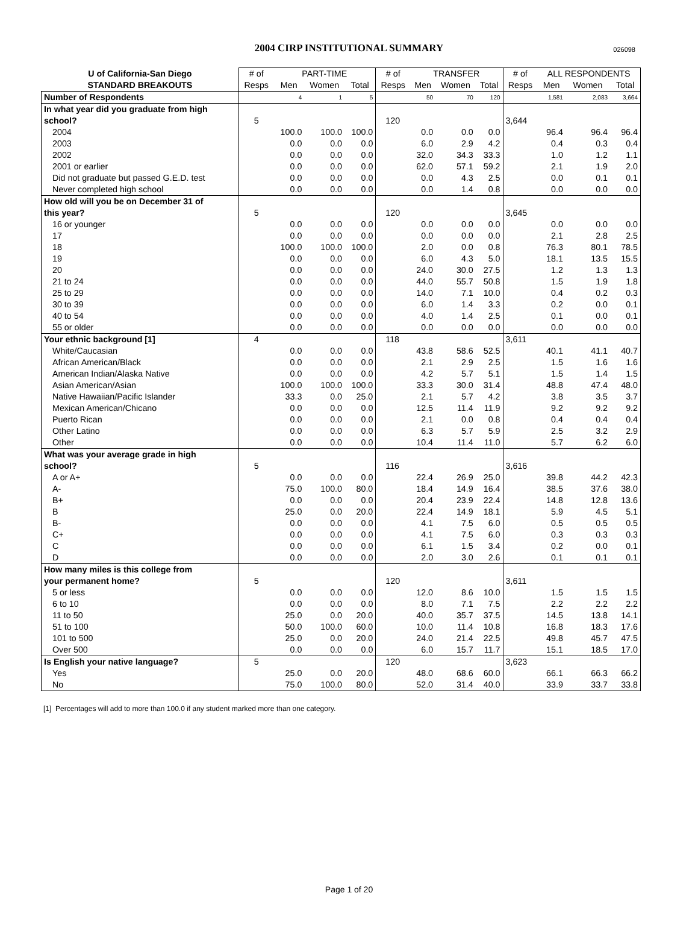2004 CIRP INSTITUTIONAL SUMMARY 026098
| U of California-San Diego | # of | PART-TIME | | | # of | TRANSFER | | | # of | ALL RESPONDENTS | | |
| --- | --- | --- | --- | --- | --- | --- | --- | --- | --- | --- | --- | --- |
| STANDARD BREAKOUTS | Resps | Men | Women | Total | Resps | Men | Women | Total | Resps | Men | Women | Total |
| Number of Respondents | | 4 | 1 | 5 | | 50 | 70 | 120 | | 1,581 | 2,083 | 3,664 |
| In what year did you graduate from high | | | | | | | | | | | | |
| school? | 5 | | | | 120 | | | | 3,644 | | | |
| 2004 | | 100.0 | 100.0 | 100.0 | | 0.0 | 0.0 | 0.0 | | 96.4 | 96.4 | 96.4 |
| 2003 | | 0.0 | 0.0 | 0.0 | | 6.0 | 2.9 | 4.2 | | 0.4 | 0.3 | 0.4 |
| 2002 | | 0.0 | 0.0 | 0.0 | | 32.0 | 34.3 | 33.3 | | 1.0 | 1.2 | 1.1 |
| 2001 or earlier | | 0.0 | 0.0 | 0.0 | | 62.0 | 57.1 | 59.2 | | 2.1 | 1.9 | 2.0 |
| Did not graduate but passed G.E.D. test | | 0.0 | 0.0 | 0.0 | | 0.0 | 4.3 | 2.5 | | 0.0 | 0.1 | 0.1 |
| Never completed high school | | 0.0 | 0.0 | 0.0 | | 0.0 | 1.4 | 0.8 | | 0.0 | 0.0 | 0.0 |
| How old will you be on December 31 of | | | | | | | | | | | | |
| this year? | 5 | | | | 120 | | | | 3,645 | | | |
| 16 or younger | | 0.0 | 0.0 | 0.0 | | 0.0 | 0.0 | 0.0 | | 0.0 | 0.0 | 0.0 |
| 17 | | 0.0 | 0.0 | 0.0 | | 0.0 | 0.0 | 0.0 | | 2.1 | 2.8 | 2.5 |
| 18 | | 100.0 | 100.0 | 100.0 | | 2.0 | 0.0 | 0.8 | | 76.3 | 80.1 | 78.5 |
| 19 | | 0.0 | 0.0 | 0.0 | | 6.0 | 4.3 | 5.0 | | 18.1 | 13.5 | 15.5 |
| 20 | | 0.0 | 0.0 | 0.0 | | 24.0 | 30.0 | 27.5 | | 1.2 | 1.3 | 1.3 |
| 21 to 24 | | 0.0 | 0.0 | 0.0 | | 44.0 | 55.7 | 50.8 | | 1.5 | 1.9 | 1.8 |
| 25 to 29 | | 0.0 | 0.0 | 0.0 | | 14.0 | 7.1 | 10.0 | | 0.4 | 0.2 | 0.3 |
| 30 to 39 | | 0.0 | 0.0 | 0.0 | | 6.0 | 1.4 | 3.3 | | 0.2 | 0.0 | 0.1 |
| 40 to 54 | | 0.0 | 0.0 | 0.0 | | 4.0 | 1.4 | 2.5 | | 0.1 | 0.0 | 0.1 |
| 55 or older | | 0.0 | 0.0 | 0.0 | | 0.0 | 0.0 | 0.0 | | 0.0 | 0.0 | 0.0 |
| Your ethnic background [1] | 4 | | | | 118 | | | | 3,611 | | | |
| White/Caucasian | | 0.0 | 0.0 | 0.0 | | 43.8 | 58.6 | 52.5 | | 40.1 | 41.1 | 40.7 |
| African American/Black | | 0.0 | 0.0 | 0.0 | | 2.1 | 2.9 | 2.5 | | 1.5 | 1.6 | 1.6 |
| American Indian/Alaska Native | | 0.0 | 0.0 | 0.0 | | 4.2 | 5.7 | 5.1 | | 1.5 | 1.4 | 1.5 |
| Asian American/Asian | | 100.0 | 100.0 | 100.0 | | 33.3 | 30.0 | 31.4 | | 48.8 | 47.4 | 48.0 |
| Native Hawaiian/Pacific Islander | | 33.3 | 0.0 | 25.0 | | 2.1 | 5.7 | 4.2 | | 3.8 | 3.5 | 3.7 |
| Mexican American/Chicano | | 0.0 | 0.0 | 0.0 | | 12.5 | 11.4 | 11.9 | | 9.2 | 9.2 | 9.2 |
| Puerto Rican | | 0.0 | 0.0 | 0.0 | | 2.1 | 0.0 | 0.8 | | 0.4 | 0.4 | 0.4 |
| Other Latino | | 0.0 | 0.0 | 0.0 | | 6.3 | 5.7 | 5.9 | | 2.5 | 3.2 | 2.9 |
| Other | | 0.0 | 0.0 | 0.0 | | 10.4 | 11.4 | 11.0 | | 5.7 | 6.2 | 6.0 |
| What was your average grade in high | | | | | | | | | | | | |
| school? | 5 | | | | 116 | | | | 3,616 | | | |
| A or A+ | | 0.0 | 0.0 | 0.0 | | 22.4 | 26.9 | 25.0 | | 39.8 | 44.2 | 42.3 |
| A- | | 75.0 | 100.0 | 80.0 | | 18.4 | 14.9 | 16.4 | | 38.5 | 37.6 | 38.0 |
| B+ | | 0.0 | 0.0 | 0.0 | | 20.4 | 23.9 | 22.4 | | 14.8 | 12.8 | 13.6 |
| B | | 25.0 | 0.0 | 20.0 | | 22.4 | 14.9 | 18.1 | | 5.9 | 4.5 | 5.1 |
| B- | | 0.0 | 0.0 | 0.0 | | 4.1 | 7.5 | 6.0 | | 0.5 | 0.5 | 0.5 |
| C+ | | 0.0 | 0.0 | 0.0 | | 4.1 | 7.5 | 6.0 | | 0.3 | 0.3 | 0.3 |
| C | | 0.0 | 0.0 | 0.0 | | 6.1 | 1.5 | 3.4 | | 0.2 | 0.0 | 0.1 |
| D | | 0.0 | 0.0 | 0.0 | | 2.0 | 3.0 | 2.6 | | 0.1 | 0.1 | 0.1 |
| How many miles is this college from | | | | | | | | | | | | |
| your permanent home? | 5 | | | | 120 | | | | 3,611 | | | |
| 5 or less | | 0.0 | 0.0 | 0.0 | | 12.0 | 8.6 | 10.0 | | 1.5 | 1.5 | 1.5 |
| 6 to 10 | | 0.0 | 0.0 | 0.0 | | 8.0 | 7.1 | 7.5 | | 2.2 | 2.2 | 2.2 |
| 11 to 50 | | 25.0 | 0.0 | 20.0 | | 40.0 | 35.7 | 37.5 | | 14.5 | 13.8 | 14.1 |
| 51 to 100 | | 50.0 | 100.0 | 60.0 | | 10.0 | 11.4 | 10.8 | | 16.8 | 18.3 | 17.6 |
| 101 to 500 | | 25.0 | 0.0 | 20.0 | | 24.0 | 21.4 | 22.5 | | 49.8 | 45.7 | 47.5 |
| Over 500 | | 0.0 | 0.0 | 0.0 | | 6.0 | 15.7 | 11.7 | | 15.1 | 18.5 | 17.0 |
| Is English your native language? | 5 | | | | 120 | | | | 3,623 | | | |
| Yes | | 25.0 | 0.0 | 20.0 | | 48.0 | 68.6 | 60.0 | | 66.1 | 66.3 | 66.2 |
| No | | 75.0 | 100.0 | 80.0 | | 52.0 | 31.4 | 40.0 | | 33.9 | 33.7 | 33.8 |
[1] Percentages will add to more than 100.0 if any student marked more than one category.
Page 1 of 20